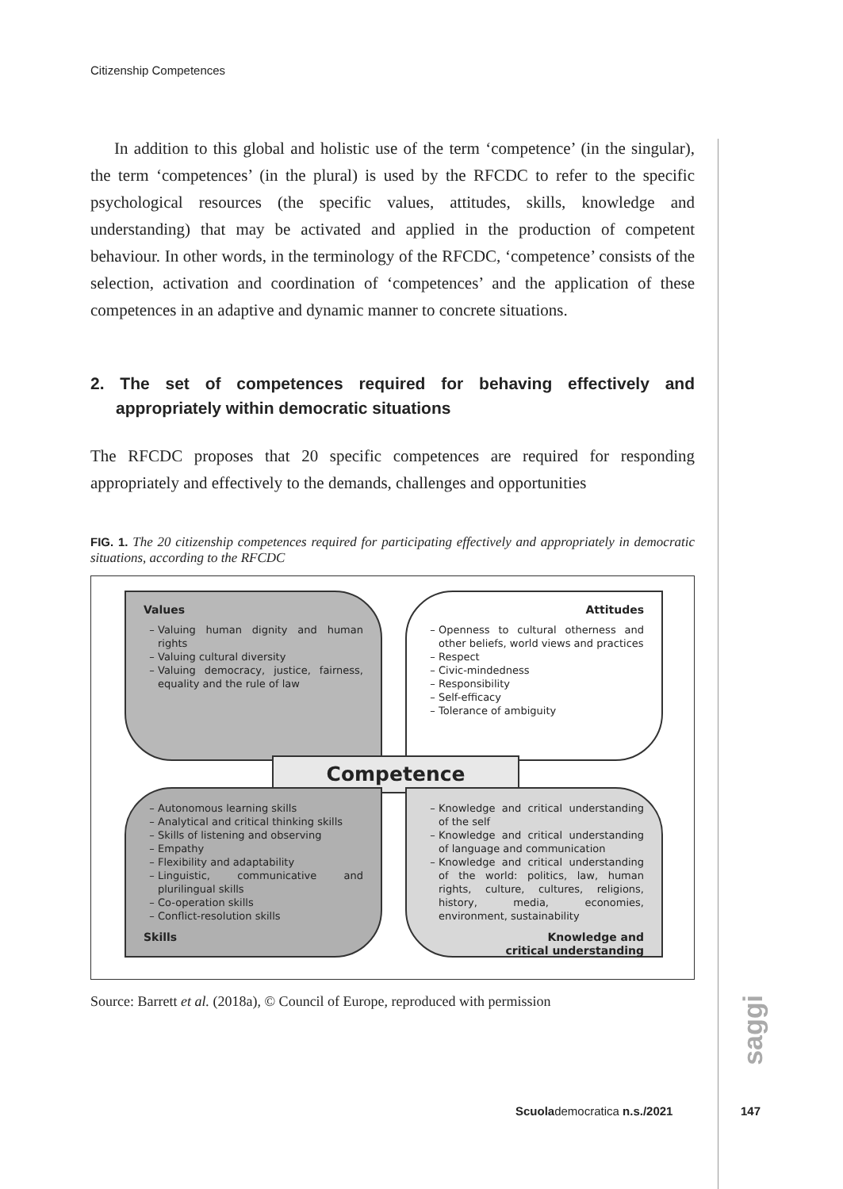Citizenship Competences
In addition to this global and holistic use of the term ‘competence’ (in the singular), the term ‘competences’ (in the plural) is used by the RFCDC to refer to the specific psychological resources (the specific values, attitudes, skills, knowledge and understanding) that may be activated and applied in the production of competent behaviour. In other words, in the terminology of the RFCDC, ‘competence’ consists of the selection, activation and coordination of ‘competences’ and the application of these competences in an adaptive and dynamic manner to concrete situations.
2. The set of competences required for behaving effectively and appropriately within democratic situations
The RFCDC proposes that 20 specific competences are required for responding appropriately and effectively to the demands, challenges and opportunities
FIG. 1. The 20 citizenship competences required for participating effectively and appropriately in democratic situations, according to the RFCDC
Values
Valuing human dignity and human rights
Valuing cultural diversity
Valuing democracy, justice, fairness, equality and the rule of law
Attitudes
Openness to cultural otherness and other beliefs, world views and practices
Respect
Civic-mindedness
Responsibility
Self-efficacy
Tolerance of ambiguity
Competence
Autonomous learning skills
Analytical and critical thinking skills
Skills of listening and observing
Empathy
Flexibility and adaptability
Linguistic, communicative and plurilingual skills
Co-operation skills
Conflict-resolution skills
Skills
Knowledge and critical understanding of the self
Knowledge and critical understanding of language and communication
Knowledge and critical understanding of the world: politics, law, human rights, culture, cultures, religions, history, media, economies, environment, sustainability
Knowledge and
critical understanding
Source: Barrett et al. (2018a), © Council of Europe, reproduced with permission
saggi
Scuolademocratica n.s./2021 147